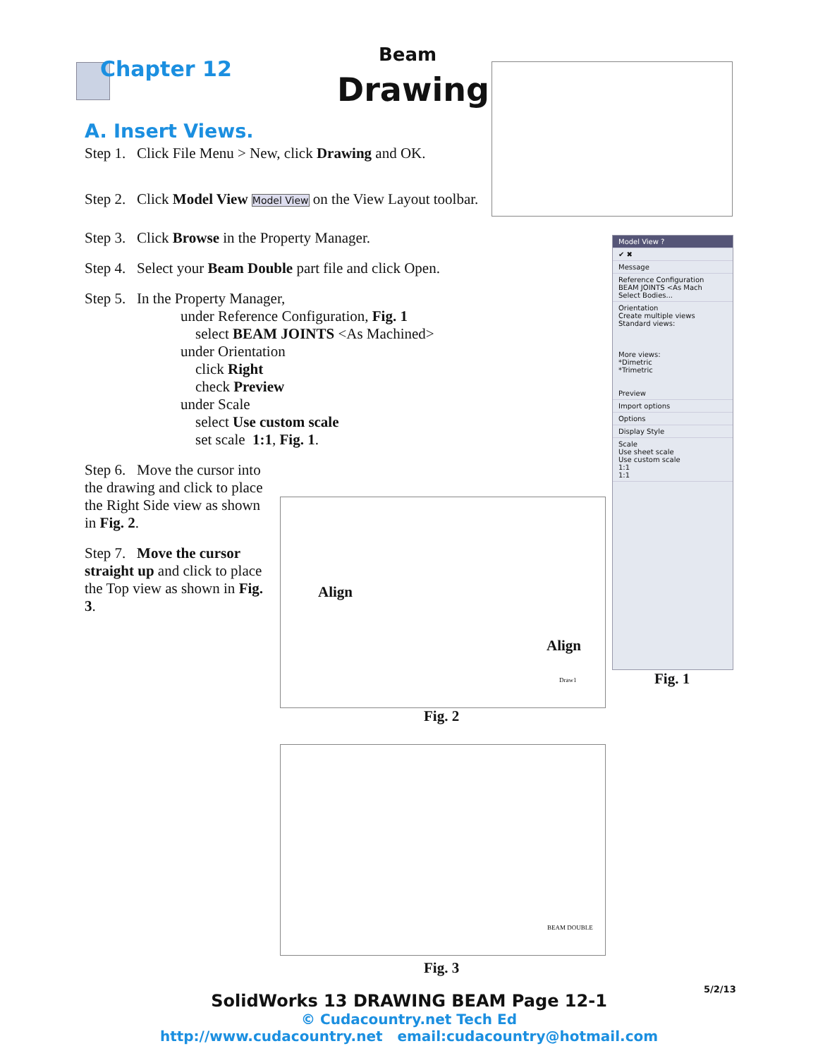Chapter 12
Beam
Drawing
A. Insert Views.
Step 1. Click File Menu > New, click Drawing and OK.
Step 2. Click Model View Model View on the View Layout toolbar.
Step 3. Click Browse in the Property Manager.
Step 4. Select your Beam Double part file and click Open.
Step 5. In the Property Manager,
under Reference Configuration, Fig. 1
select BEAM JOINTS <As Machined>
under Orientation
click Right
check Preview
under Scale
select Use custom scale
set scale 1:1, Fig. 1.
Step 6. Move the cursor into the drawing and click to place the Right Side view as shown in Fig. 2.
Step 7. Move the cursor straight up and click to place the Top view as shown in Fig. 3.
Model View ?
✔ ✖
Message
Reference Configuration
BEAM JOINTS <As Mach
Select Bodies...
Orientation
Create multiple views
Standard views:
More views:
*Dimetric
*Trimetric
Preview
Import options
Options
Display Style
Scale
Use sheet scale
Use custom scale
1:1
1:1
Fig. 1
Align
Align
Draw1
Fig. 2
BEAM DOUBLE
Fig. 3
5/2/13
SolidWorks 13 DRAWING BEAM Page 12-1
© Cudacountry.net Tech Ed
http://www.cudacountry.net email:cudacountry@hotmail.com